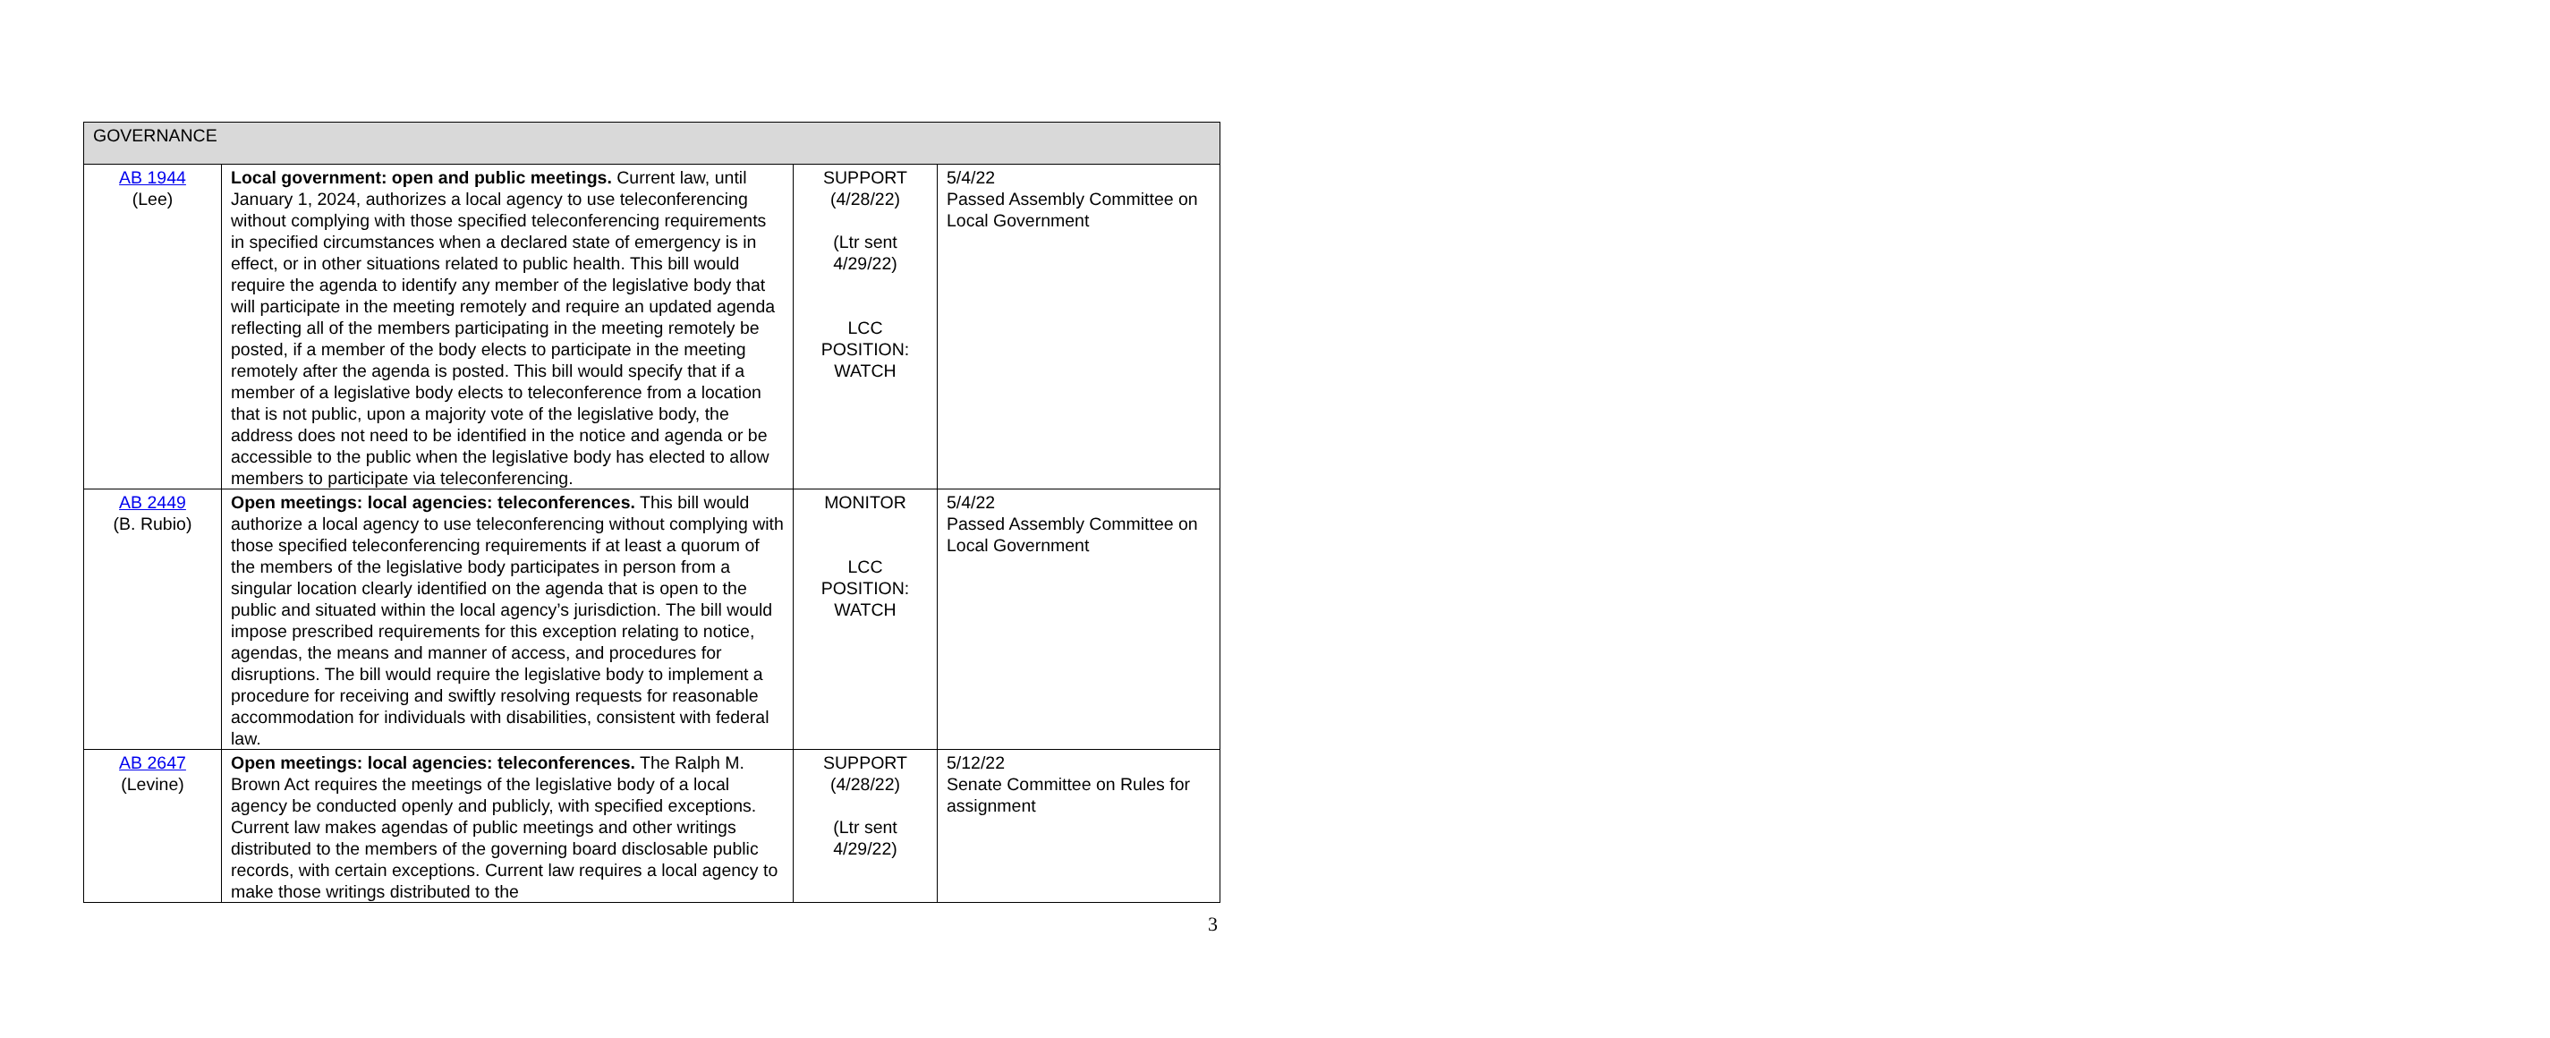| GOVERNANCE | | | |
| AB 1944 (Lee) | Local government: open and public meetings. Current law, until January 1, 2024, authorizes a local agency to use teleconferencing without complying with those specified teleconferencing requirements in specified circumstances when a declared state of emergency is in effect, or in other situations related to public health. This bill would require the agenda to identify any member of the legislative body that will participate in the meeting remotely and require an updated agenda reflecting all of the members participating in the meeting remotely be posted, if a member of the body elects to participate in the meeting remotely after the agenda is posted. This bill would specify that if a member of a legislative body elects to teleconference from a location that is not public, upon a majority vote of the legislative body, the address does not need to be identified in the notice and agenda or be accessible to the public when the legislative body has elected to allow members to participate via teleconferencing. | SUPPORT (4/28/22) (Ltr sent 4/29/22) LCC POSITION: WATCH | 5/4/22 Passed Assembly Committee on Local Government |
| AB 2449 (B. Rubio) | Open meetings: local agencies: teleconferences. This bill would authorize a local agency to use teleconferencing without complying with those specified teleconferencing requirements if at least a quorum of the members of the legislative body participates in person from a singular location clearly identified on the agenda that is open to the public and situated within the local agency’s jurisdiction. The bill would impose prescribed requirements for this exception relating to notice, agendas, the means and manner of access, and procedures for disruptions. The bill would require the legislative body to implement a procedure for receiving and swiftly resolving requests for reasonable accommodation for individuals with disabilities, consistent with federal law. | MONITOR LCC POSITION: WATCH | 5/4/22 Passed Assembly Committee on Local Government |
| AB 2647 (Levine) | Open meetings: local agencies: teleconferences. The Ralph M. Brown Act requires the meetings of the legislative body of a local agency be conducted openly and publicly, with specified exceptions. Current law makes agendas of public meetings and other writings distributed to the members of the governing board disclosable public records, with certain exceptions. Current law requires a local agency to make those writings distributed to the | SUPPORT (4/28/22) (Ltr sent 4/29/22) | 5/12/22 Senate Committee on Rules for assignment |
3